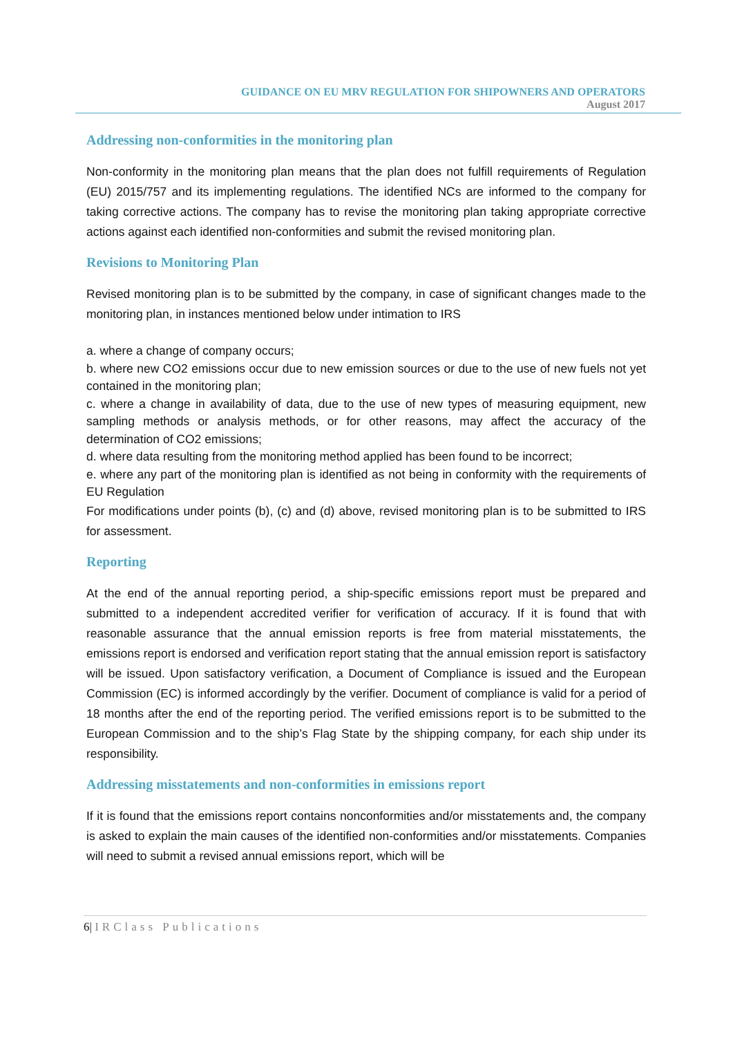GUIDANCE ON EU MRV REGULATION FOR SHIPOWNERS AND OPERATORS
August 2017
Addressing non-conformities in the monitoring plan
Non-conformity in the monitoring plan means that the plan does not fulfill requirements of Regulation (EU) 2015/757 and its implementing regulations. The identified NCs are informed to the company for taking corrective actions. The company has to revise the monitoring plan taking appropriate corrective actions against each identified non-conformities and submit the revised monitoring plan.
Revisions to Monitoring Plan
Revised monitoring plan is to be submitted by the company, in case of significant changes made to the monitoring plan, in instances mentioned below under intimation to IRS
a. where a change of company occurs;
b. where new CO2 emissions occur due to new emission sources or due to the use of new fuels not yet contained in the monitoring plan;
c. where a change in availability of data, due to the use of new types of measuring equipment, new sampling methods or analysis methods, or for other reasons, may affect the accuracy of the determination of CO2 emissions;
d. where data resulting from the monitoring method applied has been found to be incorrect;
e. where any part of the monitoring plan is identified as not being in conformity with the requirements of EU Regulation
For modifications under points (b), (c) and (d) above, revised monitoring plan is to be submitted to IRS for assessment.
Reporting
At the end of the annual reporting period, a ship-specific emissions report must be prepared and submitted to a independent accredited verifier for verification of accuracy. If it is found that with reasonable assurance that the annual emission reports is free from material misstatements, the emissions report is endorsed and verification report stating that the annual emission report is satisfactory will be issued. Upon satisfactory verification, a Document of Compliance is issued and the European Commission (EC) is informed accordingly by the verifier. Document of compliance is valid for a period of 18 months after the end of the reporting period. The verified emissions report is to be submitted to the European Commission and to the ship’s Flag State by the shipping company, for each ship under its responsibility.
Addressing misstatements and non-conformities in emissions report
If it is found that the emissions report contains nonconformities and/or misstatements and, the company is asked to explain the main causes of the identified non-conformities and/or misstatements. Companies will need to submit a revised annual emissions report, which will be
6| IRClass Publications